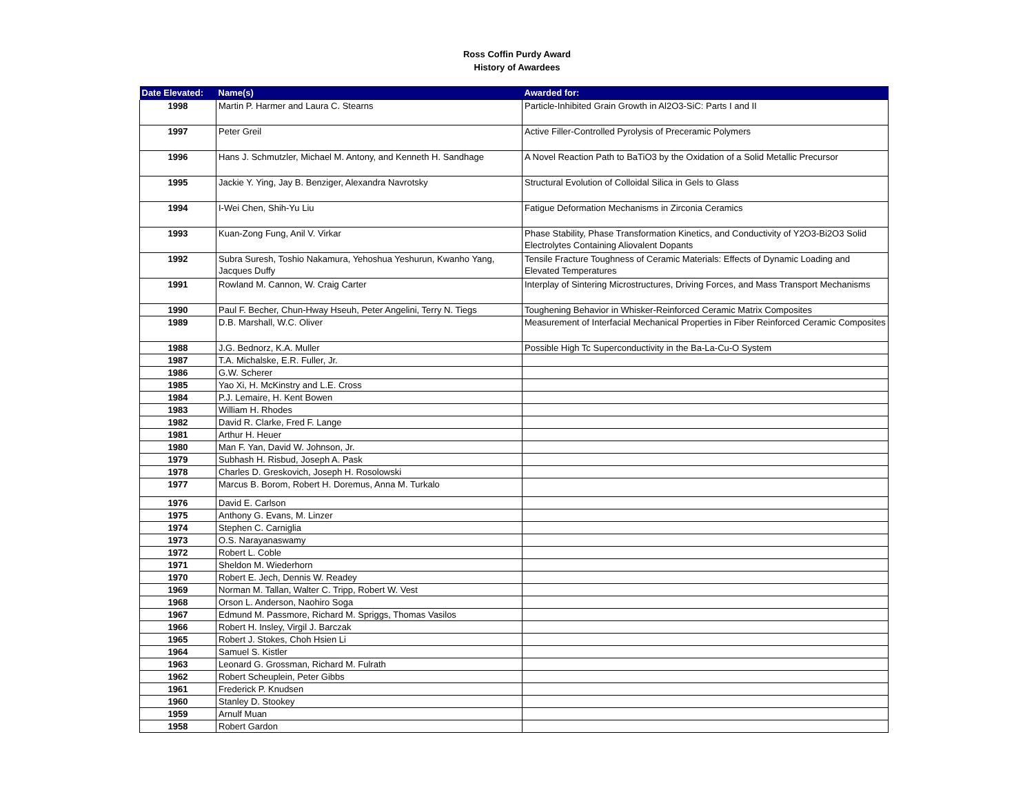Ross Coffin Purdy Award
History of Awardees
| Date Elevated: | Name(s) | Awarded for: |
| --- | --- | --- |
| 1998 | Martin P. Harmer and Laura C. Stearns | Particle-Inhibited Grain Growth in Al2O3-SiC: Parts I and II |
| 1997 | Peter Greil | Active Filler-Controlled Pyrolysis of Preceramic Polymers |
| 1996 | Hans J. Schmutzler, Michael M. Antony, and Kenneth H. Sandhage | A Novel Reaction Path to BaTiO3 by the Oxidation of a Solid Metallic Precursor |
| 1995 | Jackie Y. Ying, Jay B. Benziger, Alexandra Navrotsky | Structural Evolution of Colloidal Silica in Gels to Glass |
| 1994 | I-Wei Chen, Shih-Yu Liu | Fatigue Deformation Mechanisms in Zirconia Ceramics |
| 1993 | Kuan-Zong Fung, Anil V. Virkar | Phase Stability, Phase Transformation Kinetics, and Conductivity of Y2O3-Bi2O3 Solid Electrolytes Containing Aliovalent Dopants |
| 1992 | Subra Suresh, Toshio Nakamura, Yehoshua Yeshurun, Kwanho Yang, Jacques Duffy | Tensile Fracture Toughness of Ceramic Materials: Effects of Dynamic Loading and Elevated Temperatures |
| 1991 | Rowland M. Cannon, W. Craig Carter | Interplay of Sintering Microstructures, Driving Forces, and Mass Transport Mechanisms |
| 1990 | Paul F. Becher, Chun-Hway Hseuh, Peter Angelini, Terry N. Tiegs | Toughening Behavior in Whisker-Reinforced Ceramic Matrix Composites |
| 1989 | D.B. Marshall, W.C. Oliver | Measurement of Interfacial Mechanical Properties in Fiber Reinforced Ceramic Composites |
| 1988 | J.G. Bednorz, K.A. Muller | Possible High Tc Superconductivity in the Ba-La-Cu-O System |
| 1987 | T.A. Michalske, E.R. Fuller, Jr. | |
| 1986 | G.W. Scherer | |
| 1985 | Yao Xi, H. McKinstry and L.E. Cross | |
| 1984 | P.J. Lemaire, H. Kent Bowen | |
| 1983 | William H. Rhodes | |
| 1982 | David R. Clarke, Fred F. Lange | |
| 1981 | Arthur H. Heuer | |
| 1980 | Man F. Yan, David W. Johnson, Jr. | |
| 1979 | Subhash H. Risbud, Joseph A. Pask | |
| 1978 | Charles D. Greskovich, Joseph H. Rosolowski | |
| 1977 | Marcus B. Borom, Robert H. Doremus, Anna M. Turkalo | |
| 1976 | David E. Carlson | |
| 1975 | Anthony G. Evans, M. Linzer | |
| 1974 | Stephen C. Carniglia | |
| 1973 | O.S. Narayanaswamy | |
| 1972 | Robert L. Coble | |
| 1971 | Sheldon M. Wiederhorn | |
| 1970 | Robert E. Jech, Dennis W. Readey | |
| 1969 | Norman M. Tallan, Walter C. Tripp, Robert W. Vest | |
| 1968 | Orson L. Anderson, Naohiro Soga | |
| 1967 | Edmund M. Passmore, Richard M. Spriggs, Thomas Vasilos | |
| 1966 | Robert H. Insley, Virgil J. Barczak | |
| 1965 | Robert J. Stokes, Choh Hsien Li | |
| 1964 | Samuel S. Kistler | |
| 1963 | Leonard G. Grossman, Richard M. Fulrath | |
| 1962 | Robert Scheuplein, Peter Gibbs | |
| 1961 | Frederick P. Knudsen | |
| 1960 | Stanley D. Stookey | |
| 1959 | Arnulf Muan | |
| 1958 | Robert Gardon | |